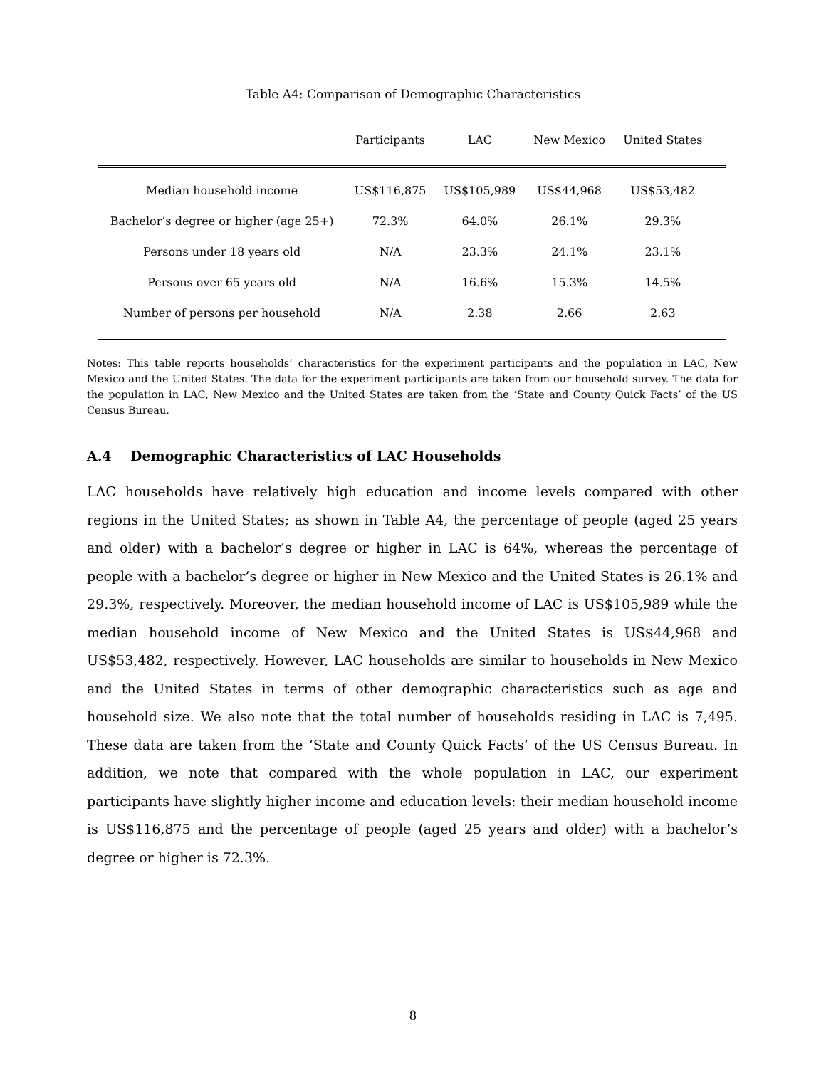Table A4: Comparison of Demographic Characteristics
| | Participants | LAC | New Mexico | United States | |
| --- | --- | --- | --- | --- | --- |
| Median household income | US$116,875 | US$105,989 | US$44,968 | US$53,482 | |
| Bachelor’s degree or higher (age 25+) | 72.3% | 64.0% | 26.1% | 29.3% | |
| Persons under 18 years old | N/A | 23.3% | 24.1% | 23.1% | |
| Persons over 65 years old | N/A | 16.6% | 15.3% | 14.5% | |
| Number of persons per household | N/A | 2.38 | 2.66 | 2.63 | |
Notes: This table reports households’ characteristics for the experiment participants and the population in LAC, New Mexico and the United States. The data for the experiment participants are taken from our household survey. The data for the population in LAC, New Mexico and the United States are taken from the ‘State and County Quick Facts’ of the US Census Bureau.
A.4 Demographic Characteristics of LAC Households
LAC households have relatively high education and income levels compared with other regions in the United States; as shown in Table A4, the percentage of people (aged 25 years and older) with a bachelor’s degree or higher in LAC is 64%, whereas the percentage of people with a bachelor’s degree or higher in New Mexico and the United States is 26.1% and 29.3%, respectively. Moreover, the median household income of LAC is US$105,989 while the median household income of New Mexico and the United States is US$44,968 and US$53,482, respectively. However, LAC households are similar to households in New Mexico and the United States in terms of other demographic characteristics such as age and household size. We also note that the total number of households residing in LAC is 7,495. These data are taken from the ‘State and County Quick Facts’ of the US Census Bureau. In addition, we note that compared with the whole population in LAC, our experiment participants have slightly higher income and education levels: their median household income is US$116,875 and the percentage of people (aged 25 years and older) with a bachelor’s degree or higher is 72.3%.
8